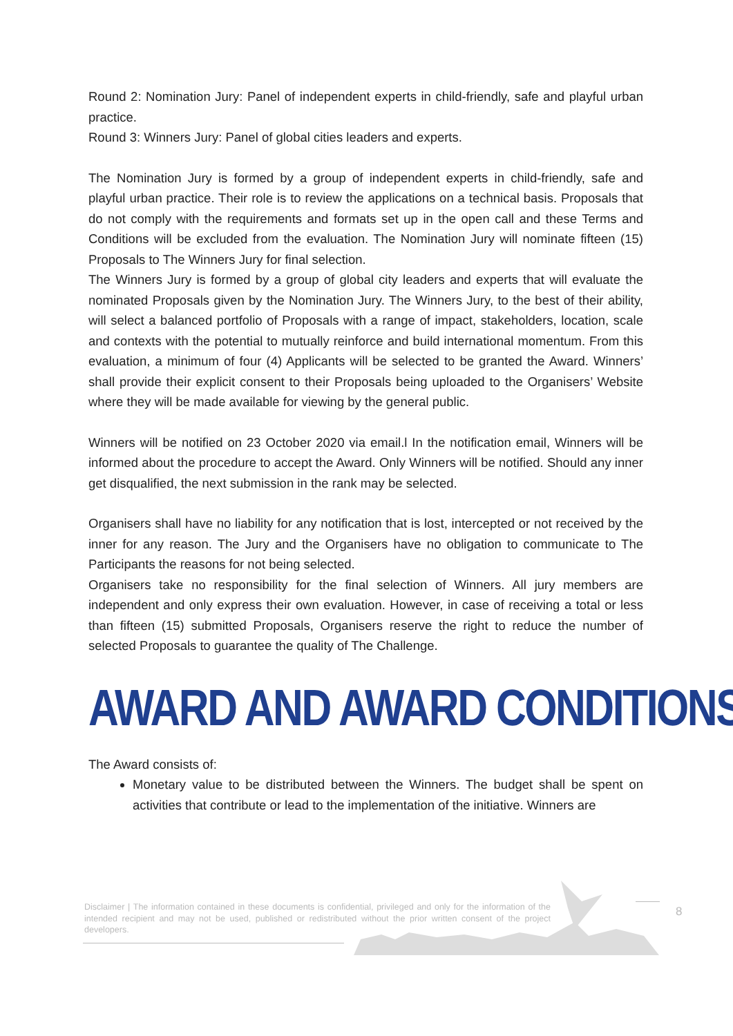Round 2: Nomination Jury: Panel of independent experts in child-friendly, safe and playful urban practice.
Round 3: Winners Jury: Panel of global cities leaders and experts.
The Nomination Jury is formed by a group of independent experts in child-friendly, safe and playful urban practice. Their role is to review the applications on a technical basis. Proposals that do not comply with the requirements and formats set up in the open call and these Terms and Conditions will be excluded from the evaluation. The Nomination Jury will nominate fifteen (15) Proposals to The Winners Jury for final selection.
The Winners Jury is formed by a group of global city leaders and experts that will evaluate the nominated Proposals given by the Nomination Jury. The Winners Jury, to the best of their ability, will select a balanced portfolio of Proposals with a range of impact, stakeholders, location, scale and contexts with the potential to mutually reinforce and build international momentum. From this evaluation, a minimum of four (4) Applicants will be selected to be granted the Award. Winners’ shall provide their explicit consent to their Proposals being uploaded to the Organisers’ Website where they will be made available for viewing by the general public.
Winners will be notified on 23 October 2020 via email.l In the notification email, Winners will be informed about the procedure to accept the Award. Only Winners will be notified. Should any inner get disqualified, the next submission in the rank may be selected.
Organisers shall have no liability for any notification that is lost, intercepted or not received by the inner for any reason. The Jury and the Organisers have no obligation to communicate to The Participants the reasons for not being selected.
Organisers take no responsibility for the final selection of Winners. All jury members are independent and only express their own evaluation. However, in case of receiving a total or less than fifteen (15) submitted Proposals, Organisers reserve the right to reduce the number of selected Proposals to guarantee the quality of The Challenge.
AWARD AND AWARD CONDITIONS
The Award consists of:
Monetary value to be distributed between the Winners. The budget shall be spent on activities that contribute or lead to the implementation of the initiative. Winners are
Disclaimer | The information contained in these documents is confidential, privileged and only for the information of the intended recipient and may not be used, published or redistributed without the prior written consent of the project developers.
8